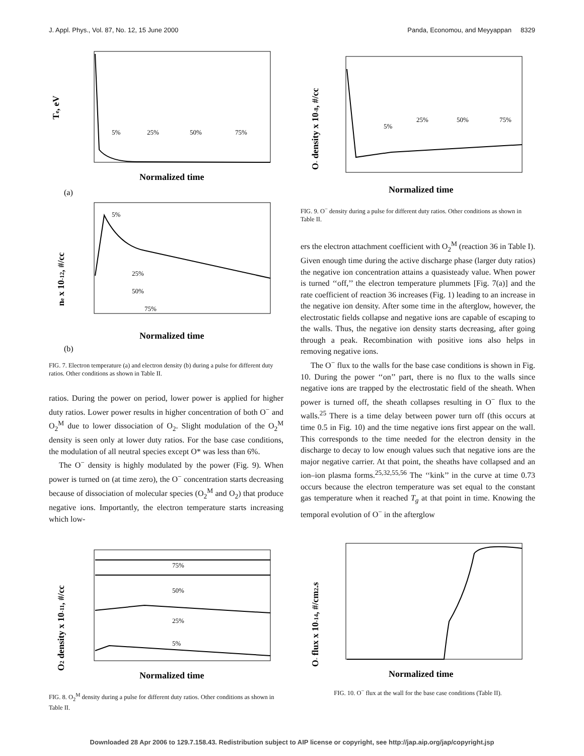J. Appl. Phys., Vol. 87, No. 12, 15 June 2000 Panda, Economou, and Meyyappan 8329
Te, eV
Normalized time
(a)
5%
25%
50%
75%
ne x 10-12, #/cc
Normalized time
(b)
5%
25%
50%
75%
FIG. 7. Electron temperature (a) and electron density (b) during a pulse for different duty ratios. Other conditions as shown in Table II.
ratios. During the power on period, lower power is applied for higher duty ratios. Lower power results in higher concentration of both O<sup>−</sup> and O<sub>2</sub><sup>M</sup> due to lower dissociation of O<sub>2</sub>. Slight modulation of the O<sub>2</sub><sup>M</sup> density is seen only at lower duty ratios. For the base case conditions, the modulation of all neutral species except O* was less than 6%.
The O<sup>−</sup> density is highly modulated by the power (Fig. 9). When power is turned on (at time zero), the O<sup>−</sup> concentration starts decreasing because of dissociation of molecular species (O<sub>2</sub><sup>M</sup> and O<sub>2</sub>) that produce negative ions. Importantly, the electron temperature starts increasing which low-
O2 density x 10-11, #/cc
Normalized time
75%
50%
25%
5%
FIG. 8. O<sub>2</sub><sup>M</sup> density during a pulse for different duty ratios. Other conditions as shown in Table II.
O- density x 10-8, #/cc
Normalized time
5%
25%
50%
75%
FIG. 9. O<sup>−</sup> density during a pulse for different duty ratios. Other conditions as shown in Table II.
ers the electron attachment coefficient with O<sub>2</sub><sup>M</sup> (reaction 36 in Table I). Given enough time during the active discharge phase (larger duty ratios) the negative ion concentration attains a quasisteady value. When power is turned ‘‘off,’’ the electron temperature plummets [Fig. 7(a)] and the rate coefficient of reaction 36 increases (Fig. 1) leading to an increase in the negative ion density. After some time in the afterglow, however, the electrostatic fields collapse and negative ions are capable of escaping to the walls. Thus, the negative ion density starts decreasing, after going through a peak. Recombination with positive ions also helps in removing negative ions.
The O<sup>−</sup> flux to the walls for the base case conditions is shown in Fig. 10. During the power ‘‘on’’ part, there is no flux to the walls since negative ions are trapped by the electrostatic field of the sheath. When power is turned off, the sheath collapses resulting in O<sup>−</sup> flux to the walls.<sup>25</sup> There is a time delay between power turn off (this occurs at time 0.5 in Fig. 10) and the time negative ions first appear on the wall. This corresponds to the time needed for the electron density in the discharge to decay to low enough values such that negative ions are the major negative carrier. At that point, the sheaths have collapsed and an ion–ion plasma forms.<sup>25,32,55,56</sup> The ‘‘kink’’ in the curve at time 0.73 occurs because the electron temperature was set equal to the constant gas temperature when it reached T<sub>g</sub> at that point in time. Knowing the temporal evolution of O<sup>−</sup> in the afterglow
O- flux x 10-14, #/cm2.s
Normalized time
FIG. 10. O<sup>−</sup> flux at the wall for the base case conditions (Table II).
Downloaded 28 Apr 2006 to 129.7.158.43. Redistribution subject to AIP license or copyright, see http://jap.aip.org/jap/copyright.jsp